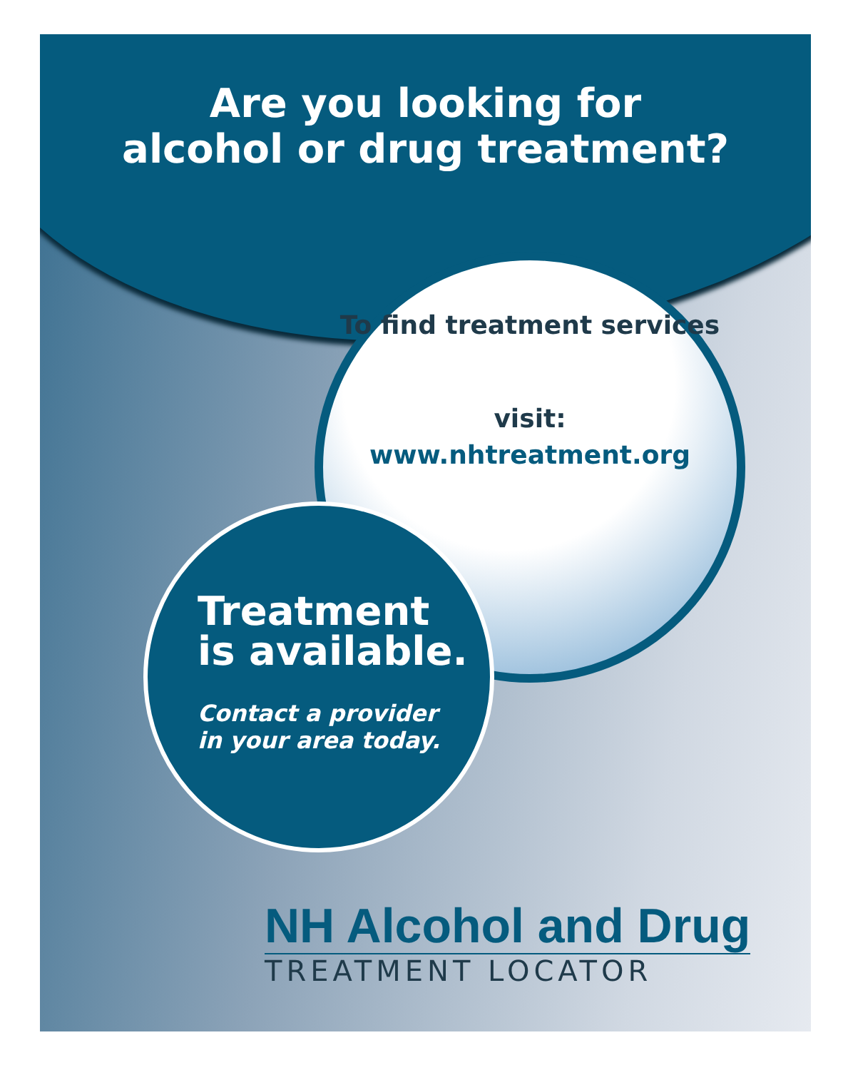Are you looking for
alcohol or drug treatment?
To find treatment services
visit:
www.nhtreatment.org
Treatment
is available.
Contact a provider
in your area today.
NH Alcohol and Drug
TREATMENT LOCATOR